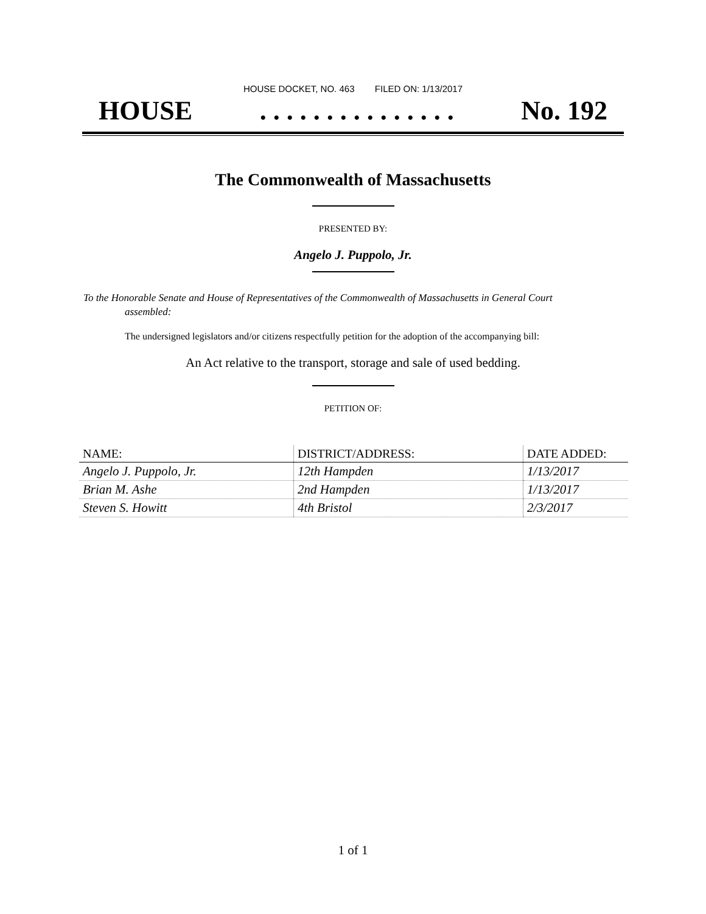HOUSE DOCKET, NO. 463 FILED ON: 1/13/2017
HOUSE. . . . . . . . . . . . . . . No. 192
The Commonwealth of Massachusetts
PRESENTED BY:
Angelo J. Puppolo, Jr.
To the Honorable Senate and House of Representatives of the Commonwealth of Massachusetts in General Court assembled:
The undersigned legislators and/or citizens respectfully petition for the adoption of the accompanying bill:
An Act relative to the transport, storage and sale of used bedding.
PETITION OF:
| NAME: | DISTRICT/ADDRESS: | DATE ADDED: |
| --- | --- | --- |
| Angelo J. Puppolo, Jr. | 12th Hampden | 1/13/2017 |
| Brian M. Ashe | 2nd Hampden | 1/13/2017 |
| Steven S. Howitt | 4th Bristol | 2/3/2017 |
1 of 1